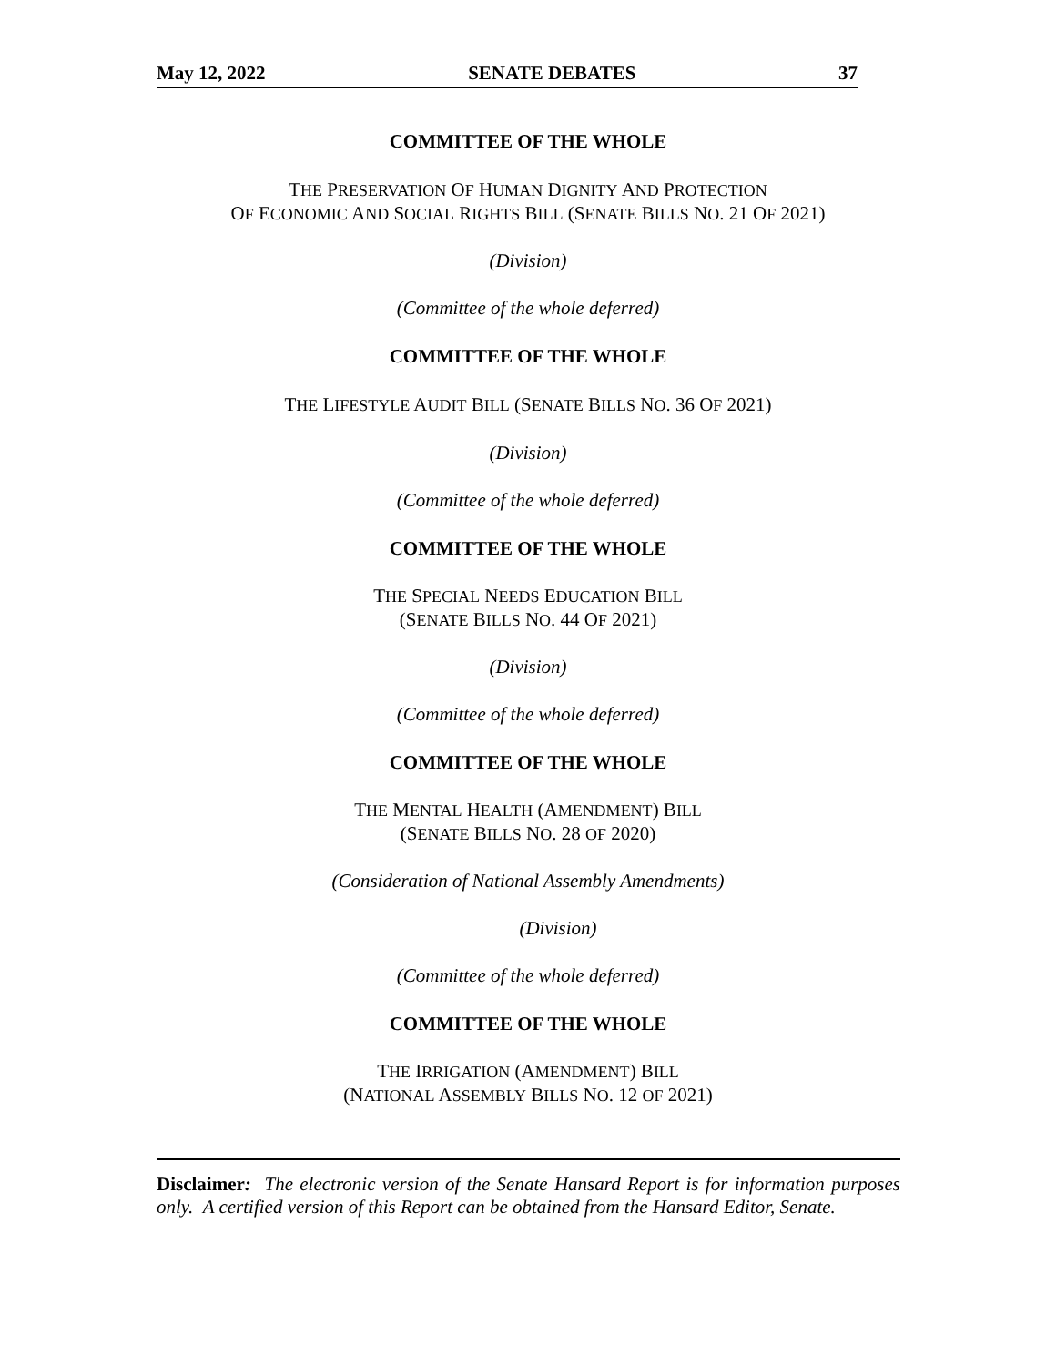May 12, 2022 SENATE DEBATES 37
COMMITTEE OF THE WHOLE
THE PRESERVATION OF HUMAN DIGNITY AND PROTECTION
OF ECONOMIC AND SOCIAL RIGHTS BILL (SENATE BILLS NO. 21 OF 2021)
(Division)
(Committee of the whole deferred)
COMMITTEE OF THE WHOLE
THE LIFESTYLE AUDIT BILL (SENATE BILLS NO. 36 OF 2021)
(Division)
(Committee of the whole deferred)
COMMITTEE OF THE WHOLE
THE SPECIAL NEEDS EDUCATION BILL
(SENATE BILLS NO. 44 OF 2021)
(Division)
(Committee of the whole deferred)
COMMITTEE OF THE WHOLE
THE MENTAL HEALTH (AMENDMENT) BILL
(SENATE BILLS NO. 28 OF 2020)
(Consideration of National Assembly Amendments)
(Division)
(Committee of the whole deferred)
COMMITTEE OF THE WHOLE
THE IRRIGATION (AMENDMENT) BILL
(NATIONAL ASSEMBLY BILLS NO. 12 OF 2021)
Disclaimer: The electronic version of the Senate Hansard Report is for information purposes only. A certified version of this Report can be obtained from the Hansard Editor, Senate.